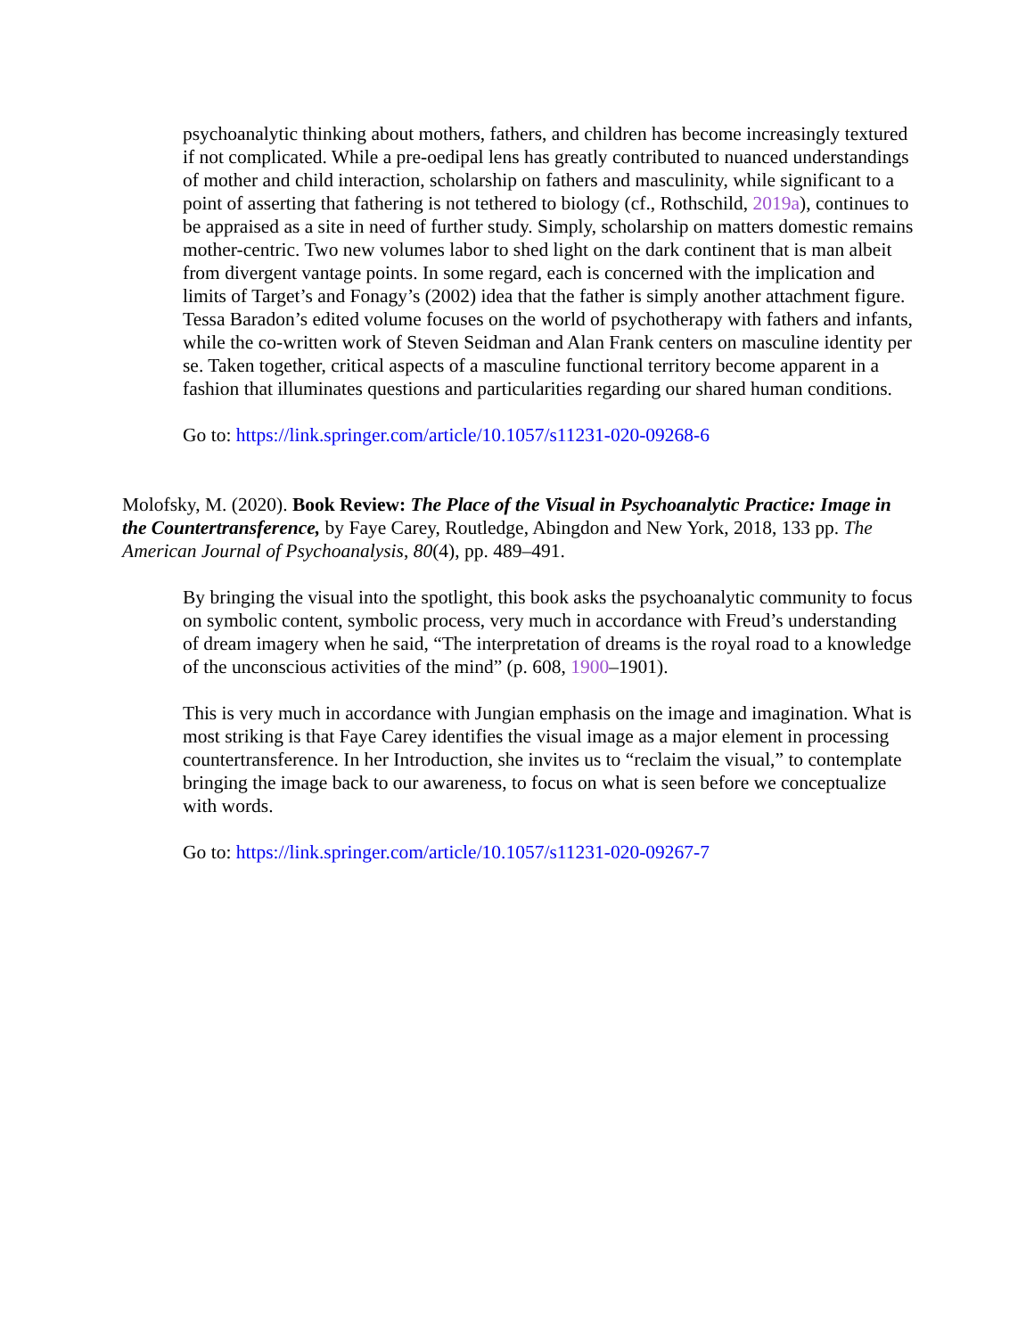psychoanalytic thinking about mothers, fathers, and children has become increasingly textured if not complicated. While a pre-oedipal lens has greatly contributed to nuanced understandings of mother and child interaction, scholarship on fathers and masculinity, while significant to a point of asserting that fathering is not tethered to biology (cf., Rothschild, 2019a), continues to be appraised as a site in need of further study. Simply, scholarship on matters domestic remains mother-centric. Two new volumes labor to shed light on the dark continent that is man albeit from divergent vantage points. In some regard, each is concerned with the implication and limits of Target’s and Fonagy’s (2002) idea that the father is simply another attachment figure. Tessa Baradon’s edited volume focuses on the world of psychotherapy with fathers and infants, while the co-written work of Steven Seidman and Alan Frank centers on masculine identity per se. Taken together, critical aspects of a masculine functional territory become apparent in a fashion that illuminates questions and particularities regarding our shared human conditions.
Go to: https://link.springer.com/article/10.1057/s11231-020-09268-6
Molofsky, M. (2020). Book Review: The Place of the Visual in Psychoanalytic Practice: Image in the Countertransference, by Faye Carey, Routledge, Abingdon and New York, 2018, 133 pp. The American Journal of Psychoanalysis, 80(4), pp. 489–491.
By bringing the visual into the spotlight, this book asks the psychoanalytic community to focus on symbolic content, symbolic process, very much in accordance with Freud’s understanding of dream imagery when he said, “The interpretation of dreams is the royal road to a knowledge of the unconscious activities of the mind” (p. 608, 1900–1901).
This is very much in accordance with Jungian emphasis on the image and imagination. What is most striking is that Faye Carey identifies the visual image as a major element in processing countertransference. In her Introduction, she invites us to “reclaim the visual,” to contemplate bringing the image back to our awareness, to focus on what is seen before we conceptualize with words.
Go to: https://link.springer.com/article/10.1057/s11231-020-09267-7